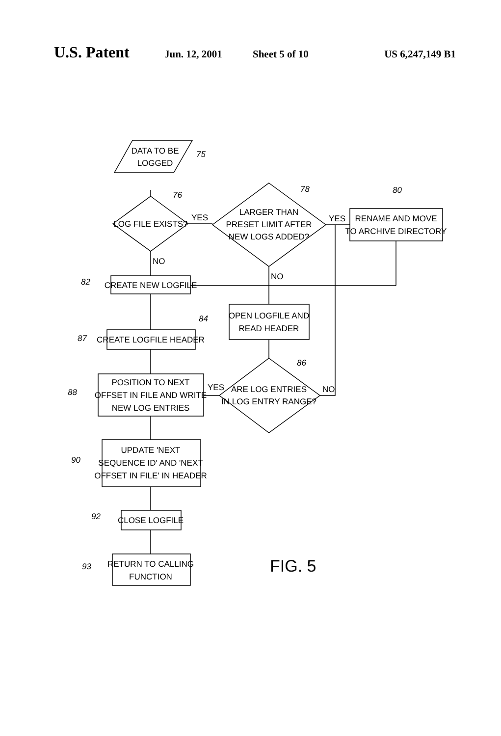U.S. Patent Jun. 12, 2001 Sheet 5 of 10 US 6,247,149 B1
DATA TO BE
LOGGED
75
LOG FILE EXISTS?
76
YES
LARGER THAN
PRESET LIMIT AFTER
NEW LOGS ADDED?
78
YES
RENAME AND MOVE
TO ARCHIVE DIRECTORY
80
NO
CREATE NEW LOGFILE
82
NO
OPEN LOGFILE AND
READ HEADER
84
CREATE LOGFILE HEADER
87
ARE LOG ENTRIES
IN LOG ENTRY RANGE?
86
NO
YES
POSITION TO NEXT
OFFSET IN FILE AND WRITE
NEW LOG ENTRIES
88
UPDATE 'NEXT
SEQUENCE ID' AND 'NEXT
OFFSET IN FILE' IN HEADER
90
CLOSE LOGFILE
92
RETURN TO CALLING
FUNCTION
93
FIG. 5